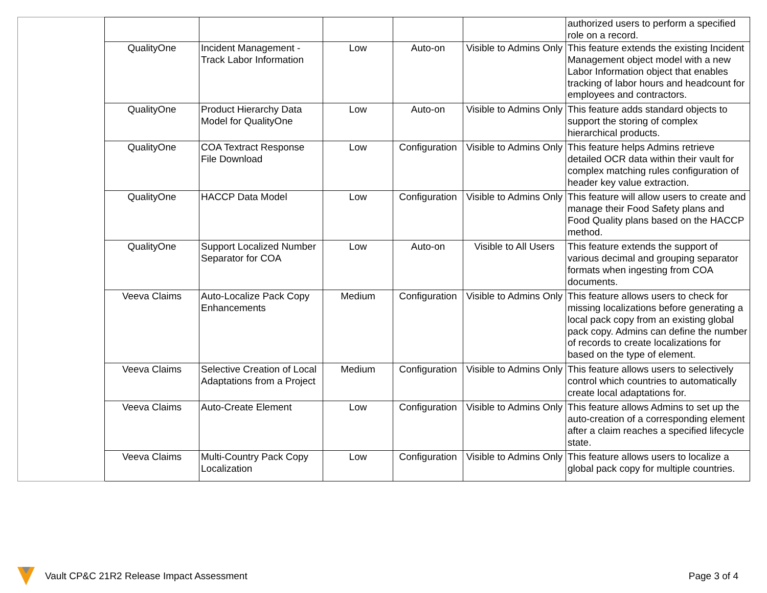| | | | | | | authorized users to perform a specified role on a record. |
| | QualityOne | Incident Management - Track Labor Information | Low | Auto-on | Visible to Admins Only | This feature extends the existing Incident Management object model with a new Labor Information object that enables tracking of labor hours and headcount for employees and contractors. |
| | QualityOne | Product Hierarchy Data Model for QualityOne | Low | Auto-on | Visible to Admins Only | This feature adds standard objects to support the storing of complex hierarchical products. |
| | QualityOne | COA Textract Response File Download | Low | Configuration | Visible to Admins Only | This feature helps Admins retrieve detailed OCR data within their vault for complex matching rules configuration of header key value extraction. |
| | QualityOne | HACCP Data Model | Low | Configuration | Visible to Admins Only | This feature will allow users to create and manage their Food Safety plans and Food Quality plans based on the HACCP method. |
| | QualityOne | Support Localized Number Separator for COA | Low | Auto-on | Visible to All Users | This feature extends the support of various decimal and grouping separator formats when ingesting from COA documents. |
| | Veeva Claims | Auto-Localize Pack Copy Enhancements | Medium | Configuration | Visible to Admins Only | This feature allows users to check for missing localizations before generating a local pack copy from an existing global pack copy. Admins can define the number of records to create localizations for based on the type of element. |
| | Veeva Claims | Selective Creation of Local Adaptations from a Project | Medium | Configuration | Visible to Admins Only | This feature allows users to selectively control which countries to automatically create local adaptations for. |
| | Veeva Claims | Auto-Create Element | Low | Configuration | Visible to Admins Only | This feature allows Admins to set up the auto-creation of a corresponding element after a claim reaches a specified lifecycle state. |
| | Veeva Claims | Multi-Country Pack Copy Localization | Low | Configuration | Visible to Admins Only | This feature allows users to localize a global pack copy for multiple countries. |
Vault CP&C 21R2 Release Impact Assessment Page 3 of 4